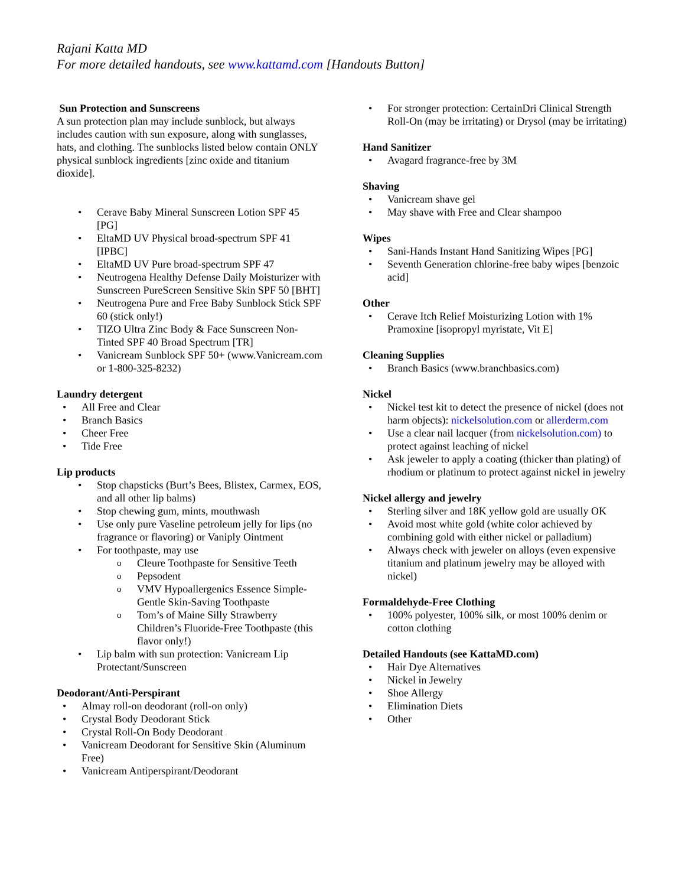Rajani Katta MD
For more detailed handouts, see www.kattamd.com [Handouts Button]
Sun Protection and Sunscreens
A sun protection plan may include sunblock, but always includes caution with sun exposure, along with sunglasses, hats, and clothing. The sunblocks listed below contain ONLY physical sunblock ingredients [zinc oxide and titanium dioxide].
Cerave Baby Mineral Sunscreen Lotion SPF 45 [PG]
EltaMD UV Physical broad-spectrum SPF 41 [IPBC]
EltaMD UV Pure broad-spectrum SPF 47
Neutrogena Healthy Defense Daily Moisturizer with Sunscreen PureScreen Sensitive Skin SPF 50 [BHT]
Neutrogena Pure and Free Baby Sunblock Stick SPF 60 (stick only!)
TIZO Ultra Zinc Body & Face Sunscreen Non-Tinted SPF 40 Broad Spectrum [TR]
Vanicream Sunblock SPF 50+ (www.Vanicream.com or 1-800-325-8232)
Laundry detergent
All Free and Clear
Branch Basics
Cheer Free
Tide Free
Lip products
Stop chapsticks (Burt’s Bees, Blistex, Carmex, EOS, and all other lip balms)
Stop chewing gum, mints, mouthwash
Use only pure Vaseline petroleum jelly for lips (no fragrance or flavoring) or Vaniply Ointment
For toothpaste, may use
Cleure Toothpaste for Sensitive Teeth
Pepsodent
VMV Hypoallergenics Essence Simple-Gentle Skin-Saving Toothpaste
Tom’s of Maine Silly Strawberry Children’s Fluoride-Free Toothpaste (this flavor only!)
Lip balm with sun protection: Vanicream Lip Protectant/Sunscreen
Deodorant/Anti-Perspirant
Almay roll-on deodorant (roll-on only)
Crystal Body Deodorant Stick
Crystal Roll-On Body Deodorant
Vanicream Deodorant for Sensitive Skin (Aluminum Free)
Vanicream Antiperspirant/Deodorant
For stronger protection: CertainDri Clinical Strength Roll-On (may be irritating) or Drysol (may be irritating)
Hand Sanitizer
Avagard fragrance-free by 3M
Shaving
Vanicream shave gel
May shave with Free and Clear shampoo
Wipes
Sani-Hands Instant Hand Sanitizing Wipes [PG]
Seventh Generation chlorine-free baby wipes [benzoic acid]
Other
Cerave Itch Relief Moisturizing Lotion with 1% Pramoxine [isopropyl myristate, Vit E]
Cleaning Supplies
Branch Basics (www.branchbasics.com)
Nickel
Nickel test kit to detect the presence of nickel (does not harm objects): nickelsolution.com or allerderm.com
Use a clear nail lacquer (from nickelsolution.com) to protect against leaching of nickel
Ask jeweler to apply a coating (thicker than plating) of rhodium or platinum to protect against nickel in jewelry
Nickel allergy and jewelry
Sterling silver and 18K yellow gold are usually OK
Avoid most white gold (white color achieved by combining gold with either nickel or palladium)
Always check with jeweler on alloys (even expensive titanium and platinum jewelry may be alloyed with nickel)
Formaldehyde-Free Clothing
100% polyester, 100% silk, or most 100% denim or cotton clothing
Detailed Handouts (see KattaMD.com)
Hair Dye Alternatives
Nickel in Jewelry
Shoe Allergy
Elimination Diets
Other